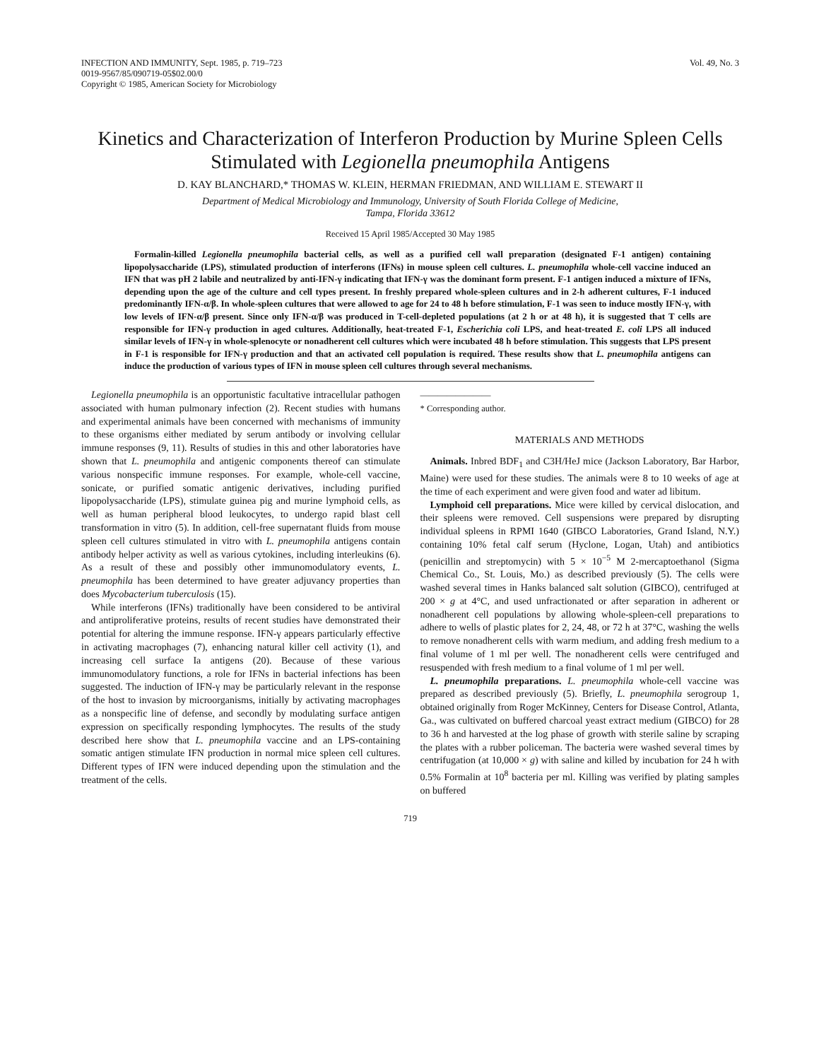INFECTION AND IMMUNITY, Sept. 1985, p. 719–723
0019-9567/85/090719-05$02.00/0
Copyright © 1985, American Society for Microbiology
Vol. 49, No. 3
Kinetics and Characterization of Interferon Production by Murine Spleen Cells Stimulated with Legionella pneumophila Antigens
D. KAY BLANCHARD,* THOMAS W. KLEIN, HERMAN FRIEDMAN, AND WILLIAM E. STEWART II
Department of Medical Microbiology and Immunology, University of South Florida College of Medicine,
Tampa, Florida 33612
Received 15 April 1985/Accepted 30 May 1985
Formalin-killed Legionella pneumophila bacterial cells, as well as a purified cell wall preparation (designated F-1 antigen) containing lipopolysaccharide (LPS), stimulated production of interferons (IFNs) in mouse spleen cell cultures. L. pneumophila whole-cell vaccine induced an IFN that was pH 2 labile and neutralized by anti-IFN-γ indicating that IFN-γ was the dominant form present. F-1 antigen induced a mixture of IFNs, depending upon the age of the culture and cell types present. In freshly prepared whole-spleen cultures and in 2-h adherent cultures, F-1 induced predominantly IFN-α/β. In whole-spleen cultures that were allowed to age for 24 to 48 h before stimulation, F-1 was seen to induce mostly IFN-γ, with low levels of IFN-α/β present. Since only IFN-α/β was produced in T-cell-depleted populations (at 2 h or at 48 h), it is suggested that T cells are responsible for IFN-γ production in aged cultures. Additionally, heat-treated F-1, Escherichia coli LPS, and heat-treated E. coli LPS all induced similar levels of IFN-γ in whole-splenocyte or nonadherent cell cultures which were incubated 48 h before stimulation. This suggests that LPS present in F-1 is responsible for IFN-γ production and that an activated cell population is required. These results show that L. pneumophila antigens can induce the production of various types of IFN in mouse spleen cell cultures through several mechanisms.
Legionella pneumophila is an opportunistic facultative intracellular pathogen associated with human pulmonary infection (2). Recent studies with humans and experimental animals have been concerned with mechanisms of immunity to these organisms either mediated by serum antibody or involving cellular immune responses (9, 11). Results of studies in this and other laboratories have shown that L. pneumophila and antigenic components thereof can stimulate various nonspecific immune responses. For example, whole-cell vaccine, sonicate, or purified somatic antigenic derivatives, including purified lipopolysaccharide (LPS), stimulate guinea pig and murine lymphoid cells, as well as human peripheral blood leukocytes, to undergo rapid blast cell transformation in vitro (5). In addition, cell-free supernatant fluids from mouse spleen cell cultures stimulated in vitro with L. pneumophila antigens contain antibody helper activity as well as various cytokines, including interleukins (6). As a result of these and possibly other immunomodulatory events, L. pneumophila has been determined to have greater adjuvancy properties than does Mycobacterium tuberculosis (15).
While interferons (IFNs) traditionally have been considered to be antiviral and antiproliferative proteins, results of recent studies have demonstrated their potential for altering the immune response. IFN-γ appears particularly effective in activating macrophages (7), enhancing natural killer cell activity (1), and increasing cell surface Ia antigens (20). Because of these various immunomodulatory functions, a role for IFNs in bacterial infections has been suggested. The induction of IFN-γ may be particularly relevant in the response of the host to invasion by microorganisms, initially by activating macrophages as a nonspecific line of defense, and secondly by modulating surface antigen expression on specifically responding lymphocytes. The results of the study described here show that L. pneumophila vaccine and an LPS-containing somatic antigen stimulate IFN production in normal mice spleen cell cultures. Different types of IFN were induced depending upon the stimulation and the treatment of the cells.
————————
* Corresponding author.
MATERIALS AND METHODS
Animals. Inbred BDF<sub>1</sub> and C3H/HeJ mice (Jackson Laboratory, Bar Harbor, Maine) were used for these studies. The animals were 8 to 10 weeks of age at the time of each experiment and were given food and water ad libitum.
Lymphoid cell preparations. Mice were killed by cervical dislocation, and their spleens were removed. Cell suspensions were prepared by disrupting individual spleens in RPMI 1640 (GIBCO Laboratories, Grand Island, N.Y.) containing 10% fetal calf serum (Hyclone, Logan, Utah) and antibiotics (penicillin and streptomycin) with 5 × 10<sup>−5</sup> M 2-mercaptoethanol (Sigma Chemical Co., St. Louis, Mo.) as described previously (5). The cells were washed several times in Hanks balanced salt solution (GIBCO), centrifuged at 200 × g at 4°C, and used unfractionated or after separation in adherent or nonadherent cell populations by allowing whole-spleen-cell preparations to adhere to wells of plastic plates for 2, 24, 48, or 72 h at 37°C, washing the wells to remove nonadherent cells with warm medium, and adding fresh medium to a final volume of 1 ml per well. The nonadherent cells were centrifuged and resuspended with fresh medium to a final volume of 1 ml per well.
L. pneumophila preparations. L. pneumophila whole-cell vaccine was prepared as described previously (5). Briefly, L. pneumophila serogroup 1, obtained originally from Roger McKinney, Centers for Disease Control, Atlanta, Ga., was cultivated on buffered charcoal yeast extract medium (GIBCO) for 28 to 36 h and harvested at the log phase of growth with sterile saline by scraping the plates with a rubber policeman. The bacteria were washed several times by centrifugation (at 10,000 × g) with saline and killed by incubation for 24 h with 0.5% Formalin at 10<sup>8</sup> bacteria per ml. Killing was verified by plating samples on buffered
719